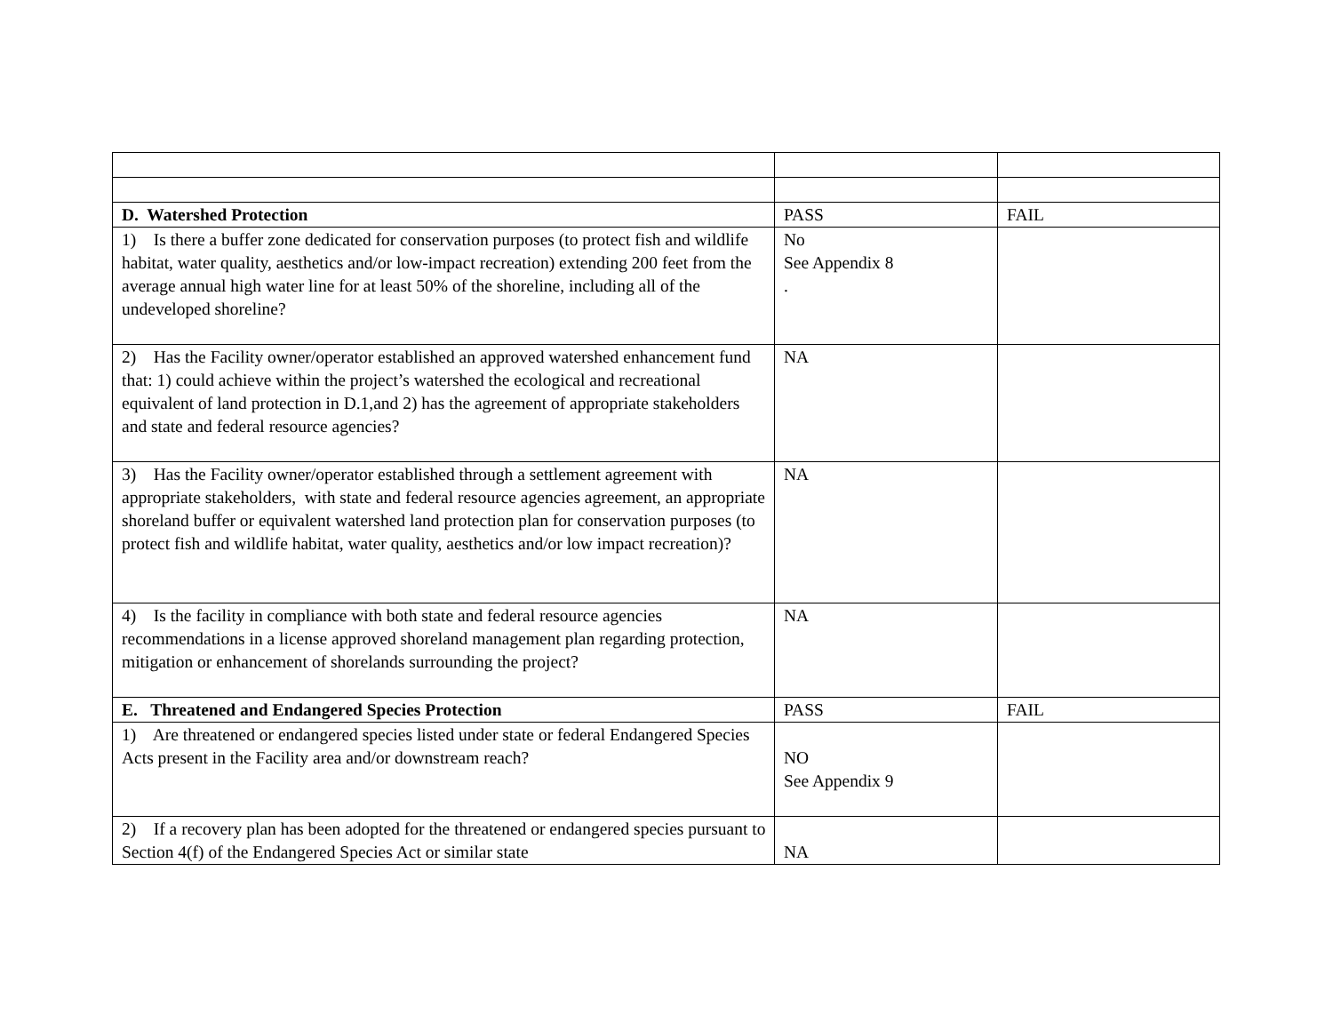| D. Watershed Protection | PASS | FAIL |
| 1) Is there a buffer zone dedicated for conservation purposes (to protect fish and wildlife habitat, water quality, aesthetics and/or low-impact recreation) extending 200 feet from the average annual high water line for at least 50% of the shoreline, including all of the undeveloped shoreline? | No See Appendix 8 . | |
| 2) Has the Facility owner/operator established an approved watershed enhancement fund that: 1) could achieve within the project’s watershed the ecological and recreational equivalent of land protection in D.1,and 2) has the agreement of appropriate stakeholders and state and federal resource agencies? | NA | |
| 3) Has the Facility owner/operator established through a settlement agreement with appropriate stakeholders, with state and federal resource agencies agreement, an appropriate shoreland buffer or equivalent watershed land protection plan for conservation purposes (to protect fish and wildlife habitat, water quality, aesthetics and/or low impact recreation)? | NA | |
| 4) Is the facility in compliance with both state and federal resource agencies recommendations in a license approved shoreland management plan regarding protection, mitigation or enhancement of shorelands surrounding the project? | NA | |
| E. Threatened and Endangered Species Protection | PASS | FAIL |
| 1) Are threatened or endangered species listed under state or federal Endangered Species Acts present in the Facility area and/or downstream reach? | NO See Appendix 9 | |
| 2) If a recovery plan has been adopted for the threatened or endangered species pursuant to Section 4(f) of the Endangered Species Act or similar state | NA | |